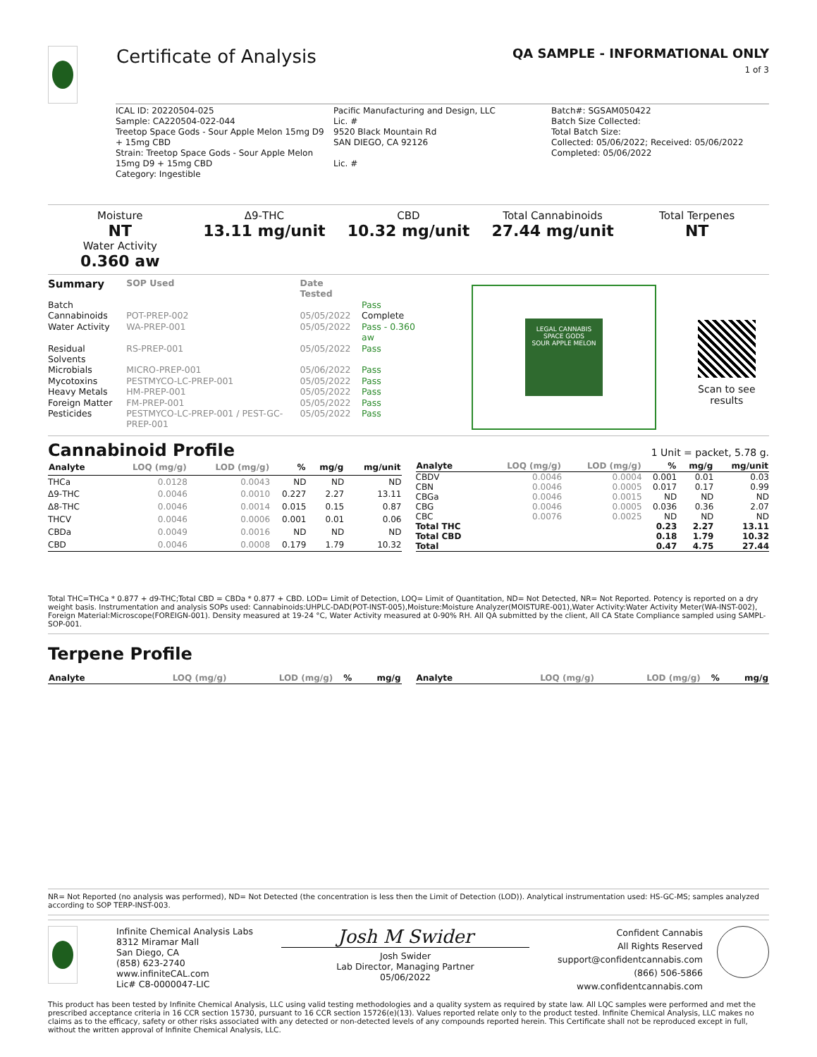Certificate of Analysis
QA SAMPLE - INFORMATIONAL ONLY
1 of 3
ICAL ID: 20220504-025
Sample: CA220504-022-044
Treetop Space Gods - Sour Apple Melon 15mg D9 + 15mg CBD
Strain: Treetop Space Gods - Sour Apple Melon 15mg D9 + 15mg CBD
Category: Ingestible
Pacific Manufacturing and Design, LLC
Lic. #
9520 Black Mountain Rd
SAN DIEGO, CA 92126
Lic. #
Batch#: SGSAM050422
Batch Size Collected:
Total Batch Size:
Collected: 05/06/2022; Received: 05/06/2022
Completed: 05/06/2022
Moisture
NT
Water Activity
0.360 aw
Δ9-THC
13.11 mg/unit
CBD
10.32 mg/unit
Total Cannabinoids
27.44 mg/unit
Total Terpenes
NT
| Summary | SOP Used | Date Tested | |
| --- | --- | --- | --- |
| Batch | | | Pass |
| Cannabinoids | POT-PREP-002 | 05/05/2022 | Complete |
| Water Activity | WA-PREP-001 | 05/05/2022 | Pass - 0.360 aw |
| Residual Solvents | RS-PREP-001 | 05/05/2022 | Pass |
| Microbials | MICRO-PREP-001 | 05/06/2022 | Pass |
| Mycotoxins | PESTMYCO-LC-PREP-001 | 05/05/2022 | Pass |
| Heavy Metals | HM-PREP-001 | 05/05/2022 | Pass |
| Foreign Matter | FM-PREP-001 | 05/05/2022 | Pass |
| Pesticides | PESTMYCO-LC-PREP-001 / PEST-GC-PREP-001 | 05/05/2022 | Pass |
LEGAL CANNABIS
SPACE GODS
SOUR APPLE MELON
Scan to see results
Cannabinoid Profile 1 Unit = packet, 5.78 g.
| Analyte | LOQ (mg/g) | LOD (mg/g) | % | mg/g | mg/unit |
| --- | --- | --- | --- | --- | --- |
| THCa | 0.0128 | 0.0043 | ND | ND | ND |
| Δ9-THC | 0.0046 | 0.0010 | 0.227 | 2.27 | 13.11 |
| Δ8-THC | 0.0046 | 0.0014 | 0.015 | 0.15 | 0.87 |
| THCV | 0.0046 | 0.0006 | 0.001 | 0.01 | 0.06 |
| CBDa | 0.0049 | 0.0016 | ND | ND | ND |
| CBD | 0.0046 | 0.0008 | 0.179 | 1.79 | 10.32 |
| Analyte | LOQ (mg/g) | LOD (mg/g) | % | mg/g | mg/unit |
| --- | --- | --- | --- | --- | --- |
| CBDV | 0.0046 | 0.0004 | 0.001 | 0.01 | 0.03 |
| CBN | 0.0046 | 0.0005 | 0.017 | 0.17 | 0.99 |
| CBGa | 0.0046 | 0.0015 | ND | ND | ND |
| CBG | 0.0046 | 0.0005 | 0.036 | 0.36 | 2.07 |
| CBC | 0.0076 | 0.0025 | ND | ND | ND |
| Total THC | | | 0.23 | 2.27 | 13.11 |
| Total CBD | | | 0.18 | 1.79 | 10.32 |
| Total | | | 0.47 | 4.75 | 27.44 |
Total THC=THCa * 0.877 + d9-THC;Total CBD = CBDa * 0.877 + CBD. LOD= Limit of Detection, LOQ= Limit of Quantitation, ND= Not Detected, NR= Not Reported. Potency is reported on a dry weight basis. Instrumentation and analysis SOPs used: Cannabinoids:UHPLC-DAD(POT-INST-005),Moisture:Moisture Analyzer(MOISTURE-001),Water Activity:Water Activity Meter(WA-INST-002), Foreign Material:Microscope(FOREIGN-001). Density measured at 19-24 °C, Water Activity measured at 0-90% RH. All QA submitted by the client, All CA State Compliance sampled using SAMPL-SOP-001.
Terpene Profile
| Analyte | LOQ (mg/g) | LOD (mg/g) | % | mg/g |
| --- | --- | --- | --- | --- |
| Analyte | LOQ (mg/g) | LOD (mg/g) | % | mg/g |
| --- | --- | --- | --- | --- |
NR= Not Reported (no analysis was performed), ND= Not Detected (the concentration is less then the Limit of Detection (LOD)). Analytical instrumentation used: HS-GC-MS; samples analyzed according to SOP TERP-INST-003.
Infinite Chemical Analysis Labs
8312 Miramar Mall
San Diego, CA
(858) 623-2740
www.infiniteCAL.com
Lic# C8-0000047-LIC
Josh M Swider
Josh Swider
Lab Director, Managing Partner
05/06/2022
Confident Cannabis
All Rights Reserved
support@confidentcannabis.com
(866) 506-5866
www.confidentcannabis.com
This product has been tested by Infinite Chemical Analysis, LLC using valid testing methodologies and a quality system as required by state law. All LQC samples were performed and met the prescribed acceptance criteria in 16 CCR section 15730, pursuant to 16 CCR section 15726(e)(13). Values reported relate only to the product tested. Infinite Chemical Analysis, LLC makes no claims as to the efficacy, safety or other risks associated with any detected or non-detected levels of any compounds reported herein. This Certificate shall not be reproduced except in full, without the written approval of Infinite Chemical Analysis, LLC.